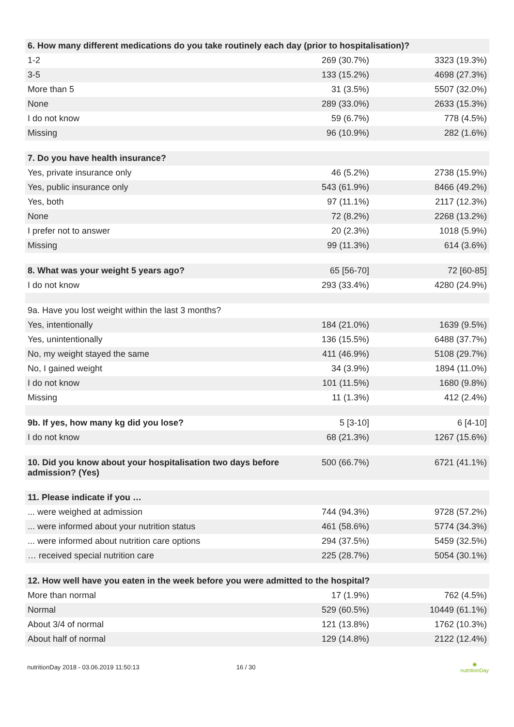| 6. How many different medications do you take routinely each day (prior to hospitalisation)? | | |
| --- | --- | --- |
| 1-2 | 269 (30.7%) | 3323 (19.3%) |
| 3-5 | 133 (15.2%) | 4698 (27.3%) |
| More than 5 | 31 (3.5%) | 5507 (32.0%) |
| None | 289 (33.0%) | 2633 (15.3%) |
| I do not know | 59 (6.7%) | 778 (4.5%) |
| Missing | 96 (10.9%) | 282 (1.6%) |
| 7. Do you have health insurance? | | |
| Yes, private insurance only | 46 (5.2%) | 2738 (15.9%) |
| Yes, public insurance only | 543 (61.9%) | 8466 (49.2%) |
| Yes, both | 97 (11.1%) | 2117 (12.3%) |
| None | 72 (8.2%) | 2268 (13.2%) |
| I prefer not to answer | 20 (2.3%) | 1018 (5.9%) |
| Missing | 99 (11.3%) | 614 (3.6%) |
| 8. What was your weight 5 years ago? | 65 [56-70] | 72 [60-85] |
| I do not know | 293 (33.4%) | 4280 (24.9%) |
| 9a. Have you lost weight within the last 3 months? | | |
| Yes, intentionally | 184 (21.0%) | 1639 (9.5%) |
| Yes, unintentionally | 136 (15.5%) | 6488 (37.7%) |
| No, my weight stayed the same | 411 (46.9%) | 5108 (29.7%) |
| No, I gained weight | 34 (3.9%) | 1894 (11.0%) |
| I do not know | 101 (11.5%) | 1680 (9.8%) |
| Missing | 11 (1.3%) | 412 (2.4%) |
| 9b. If yes, how many kg did you lose? | 5 [3-10] | 6 [4-10] |
| I do not know | 68 (21.3%) | 1267 (15.6%) |
| 10. Did you know about your hospitalisation two days before admission? (Yes) | 500 (66.7%) | 6721 (41.1%) |
| 11. Please indicate if you … | | |
| ... were weighed at admission | 744 (94.3%) | 9728 (57.2%) |
| ... were informed about your nutrition status | 461 (58.6%) | 5774 (34.3%) |
| ... were informed about nutrition care options | 294 (37.5%) | 5459 (32.5%) |
| … received special nutrition care | 225 (28.7%) | 5054 (30.1%) |
| 12. How well have you eaten in the week before you were admitted to the hospital? | | |
| More than normal | 17 (1.9%) | 762 (4.5%) |
| Normal | 529 (60.5%) | 10449 (61.1%) |
| About 3/4 of normal | 121 (13.8%) | 1762 (10.3%) |
| About half of normal | 129 (14.8%) | 2122 (12.4%) |
nutritionDay 2018 - 03.06.2019 11:50:13 16 / 30 ◉
nutritionDay